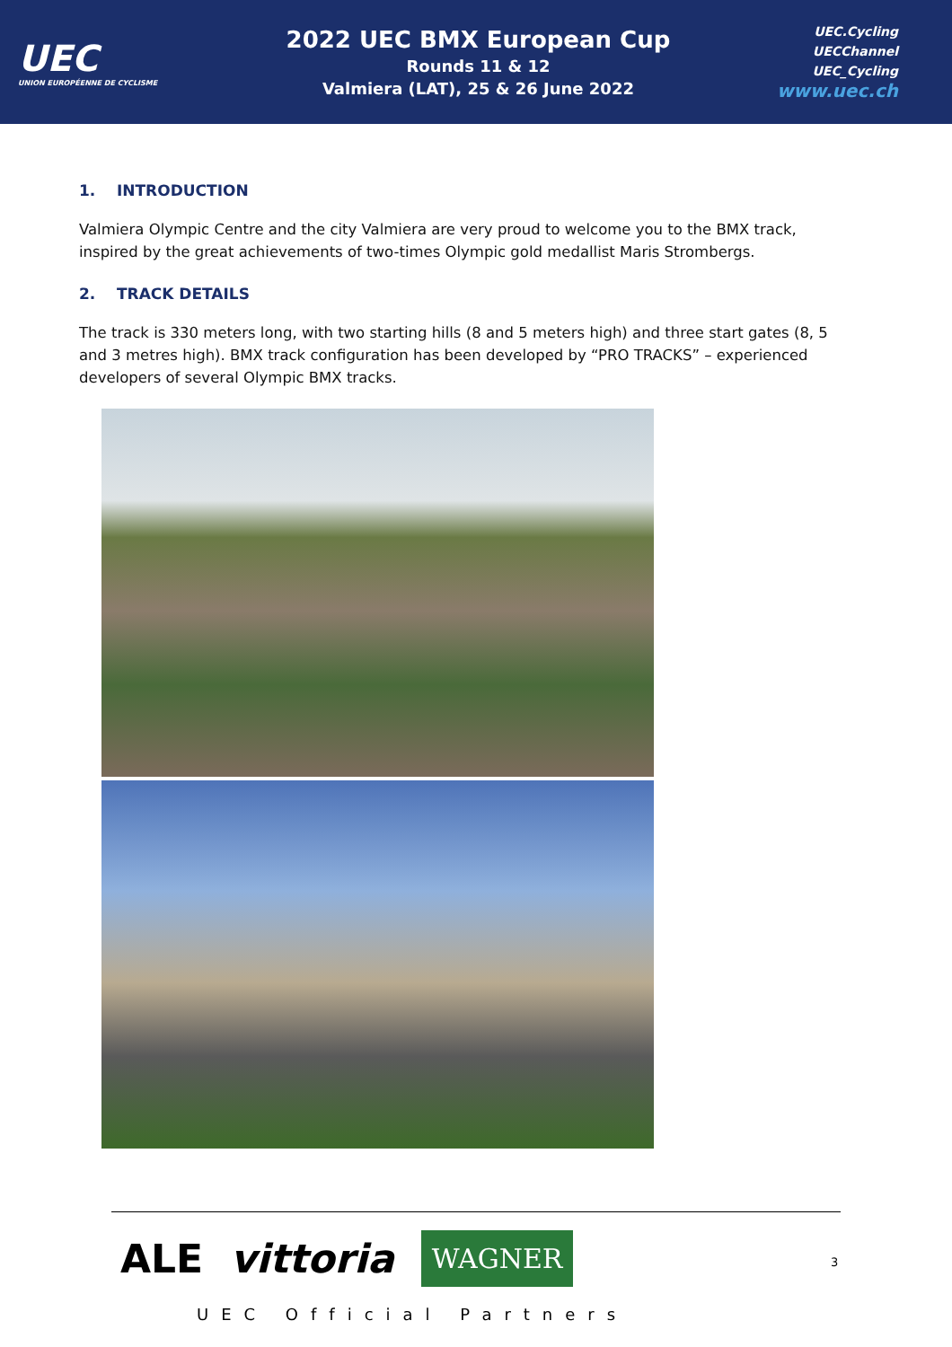UEC
UNION EUROPÉENNE DE CYCLISME
2022 UEC BMX European Cup
Rounds 11 & 12
Valmiera (LAT), 25 & 26 June 2022
UEC.Cycling
UECChannel
UEC_Cycling
www.uec.ch
1. INTRODUCTION
Valmiera Olympic Centre and the city Valmiera are very proud to welcome you to the BMX track, inspired by the great achievements of two-times Olympic gold medallist Maris Strombergs.
2. TRACK DETAILS
The track is 330 meters long, with two starting hills (8 and 5 meters high) and three start gates (8, 5 and 3 metres high). BMX track configuration has been developed by “PRO TRACKS” – experienced developers of several Olympic BMX tracks.
ALE vittoria WAGNER
UEC Official Partners
3